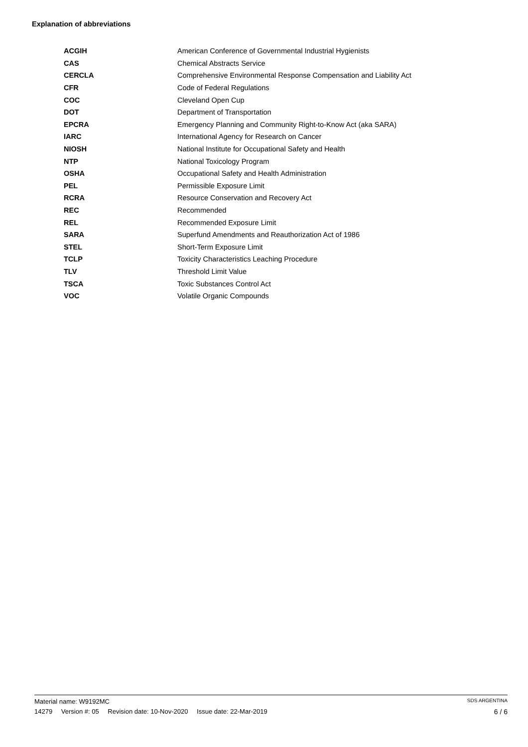Explanation of abbreviations
| ACGIH | American Conference of Governmental Industrial Hygienists |
| CAS | Chemical Abstracts Service |
| CERCLA | Comprehensive Environmental Response Compensation and Liability Act |
| CFR | Code of Federal Regulations |
| COC | Cleveland Open Cup |
| DOT | Department of Transportation |
| EPCRA | Emergency Planning and Community Right-to-Know Act (aka SARA) |
| IARC | International Agency for Research on Cancer |
| NIOSH | National Institute for Occupational Safety and Health |
| NTP | National Toxicology Program |
| OSHA | Occupational Safety and Health Administration |
| PEL | Permissible Exposure Limit |
| RCRA | Resource Conservation and Recovery Act |
| REC | Recommended |
| REL | Recommended Exposure Limit |
| SARA | Superfund Amendments and Reauthorization Act of 1986 |
| STEL | Short-Term Exposure Limit |
| TCLP | Toxicity Characteristics Leaching Procedure |
| TLV | Threshold Limit Value |
| TSCA | Toxic Substances Control Act |
| VOC | Volatile Organic Compounds |
Material name: W9192MC SDS ARGENTINA
14279 Version #: 05 Revision date: 10-Nov-2020 Issue date: 22-Mar-2019 6 / 6